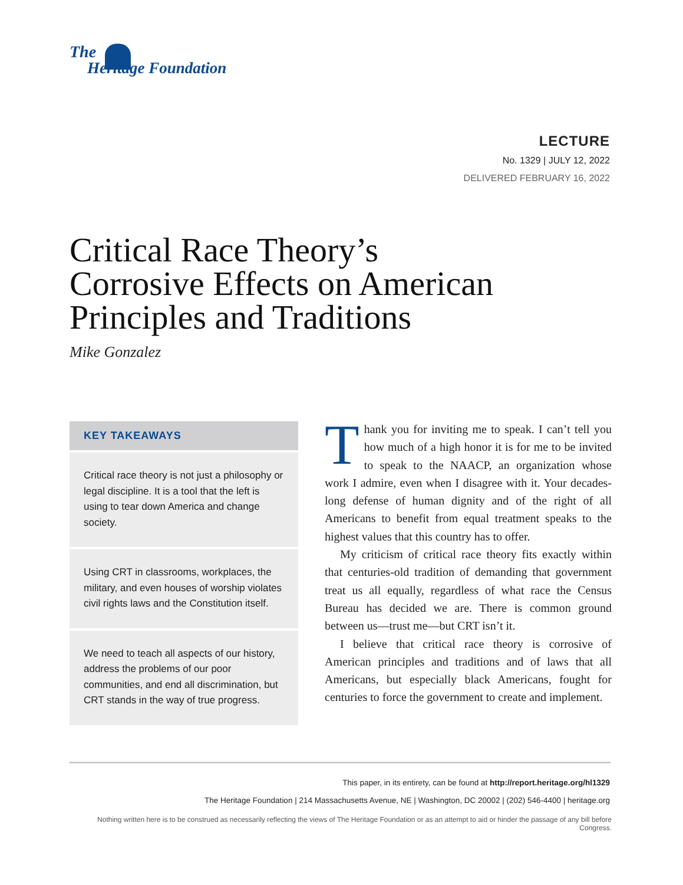The
Heritage Foundation
LECTURE
No. 1329 | JULY 12, 2022
DELIVERED FEBRUARY 16, 2022
Critical Race Theory’s
Corrosive Effects on American
Principles and Traditions
Mike Gonzalez
KEY TAKEAWAYS
Critical race theory is not just a philosophy or legal discipline. It is a tool that the left is using to tear down America and change society.
Using CRT in classrooms, workplaces, the military, and even houses of worship violates civil rights laws and the Constitution itself.
We need to teach all aspects of our history, address the problems of our poor communities, and end all discrimination, but CRT stands in the way of true progress.
Thank you for inviting me to speak. I can’t tell you how much of a high honor it is for me to be invited to speak to the NAACP, an organization whose work I admire, even when I disagree with it. Your decades-long defense of human dignity and of the right of all Americans to benefit from equal treatment speaks to the highest values that this country has to offer.
My criticism of critical race theory fits exactly within that centuries-old tradition of demanding that government treat us all equally, regardless of what race the Census Bureau has decided we are. There is common ground between us—trust me—but CRT isn’t it.
I believe that critical race theory is corrosive of American principles and traditions and of laws that all Americans, but especially black Americans, fought for centuries to force the government to create and implement.
This paper, in its entirety, can be found at http://report.heritage.org/hl1329
The Heritage Foundation | 214 Massachusetts Avenue, NE | Washington, DC 20002 | (202) 546-4400 | heritage.org
Nothing written here is to be construed as necessarily reflecting the views of The Heritage Foundation or as an attempt to aid or hinder the passage of any bill before Congress.